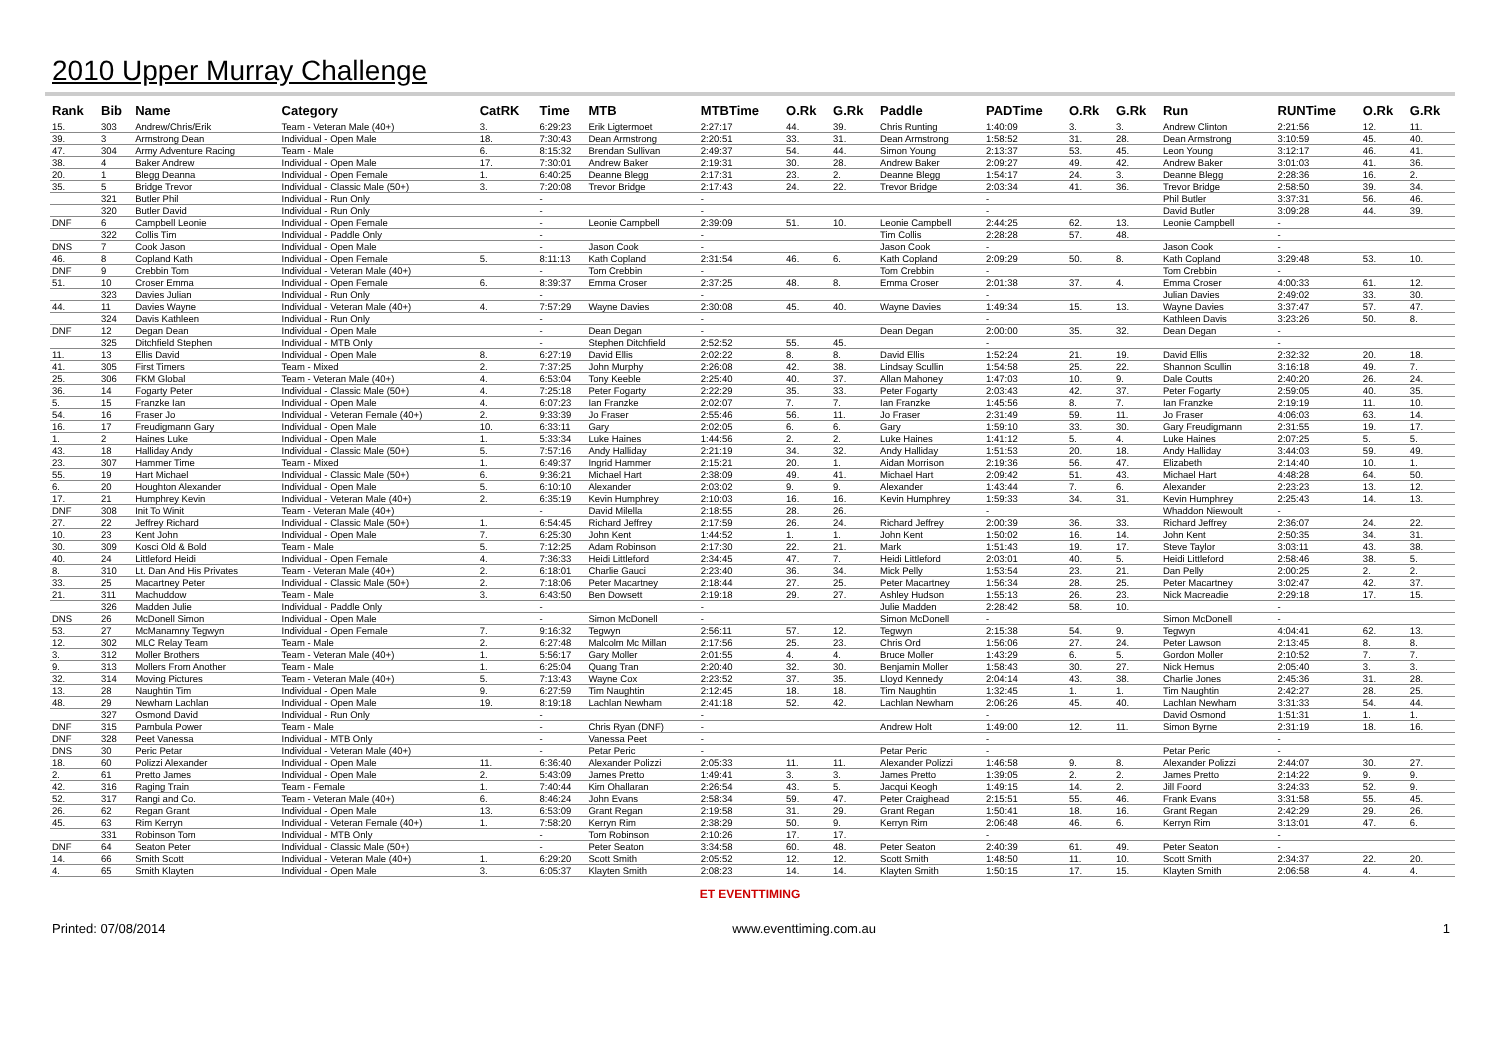2010 Upper Murray Challenge
| Rank | Bib | Name | Category | CatRK | Time | MTB | MTBTime | O.Rk | G.Rk | Paddle | PADTime | O.Rk | G.Rk | Run | RUNTime | O.Rk | G.Rk |
| --- | --- | --- | --- | --- | --- | --- | --- | --- | --- | --- | --- | --- | --- | --- | --- | --- | --- |
| 15. | 303 | Andrew/Chris/Erik | Team - Veteran Male (40+) | 3. | 6:29:23 | Erik Ligtermoet | 2:27:17 | 44. | 39. | Chris Runting | 1:40:09 | 3. | 3. | Andrew Clinton | 2:21:56 | 12. | 11. |
| 39. | 3 | Armstrong Dean | Individual - Open Male | 18. | 7:30:43 | Dean Armstrong | 2:20:51 | 33. | 31. | Dean Armstrong | 1:58:52 | 31. | 28. | Dean Armstrong | 3:10:59 | 45. | 40. |
| 47. | 304 | Army Adventure Racing | Team - Male | 6. | 8:15:32 | Brendan Sullivan | 2:49:37 | 54. | 44. | Simon Young | 2:13:37 | 53. | 45. | Leon Young | 3:12:17 | 46. | 41. |
| 38. | 4 | Baker Andrew | Individual - Open Male | 17. | 7:30:01 | Andrew Baker | 2:19:31 | 30. | 28. | Andrew Baker | 2:09:27 | 49. | 42. | Andrew Baker | 3:01:03 | 41. | 36. |
| 20. | 1 | Blegg Deanna | Individual - Open Female | 1. | 6:40:25 | Deanne Blegg | 2:17:31 | 23. | 2. | Deanne Blegg | 1:54:17 | 24. | 3. | Deanne Blegg | 2:28:36 | 16. | 2. |
| 35. | 5 | Bridge Trevor | Individual - Classic Male (50+) | 3. | 7:20:08 | Trevor Bridge | 2:17:43 | 24. | 22. | Trevor Bridge | 2:03:34 | 41. | 36. | Trevor Bridge | 2:58:50 | 39. | 34. |
| | 321 | Butler Phil | Individual - Run Only | | - | | - | | | | - | | | Phil Butler | 3:37:31 | 56. | 46. |
| | 320 | Butler David | Individual - Run Only | | - | | - | | | | - | | | David Butler | 3:09:28 | 44. | 39. |
| DNF | 6 | Campbell Leonie | Individual - Open Female | | - | Leonie Campbell | 2:39:09 | 51. | 10. | Leonie Campbell | 2:44:25 | 62. | 13. | Leonie Campbell | - | | |
| | 322 | Collis Tim | Individual - Paddle Only | | - | | - | | | Tim Collis | 2:28:28 | 57. | 48. | | - | | |
| DNS | 7 | Cook Jason | Individual - Open Male | | - | Jason Cook | - | | | Jason Cook | - | | | Jason Cook | - | | |
| 46. | 8 | Copland Kath | Individual - Open Female | 5. | 8:11:13 | Kath Copland | 2:31:54 | 46. | 6. | Kath Copland | 2:09:29 | 50. | 8. | Kath Copland | 3:29:48 | 53. | 10. |
| DNF | 9 | Crebbin Tom | Individual - Veteran Male (40+) | | - | Tom Crebbin | - | | | Tom Crebbin | - | | | Tom Crebbin | - | | |
| 51. | 10 | Croser Emma | Individual - Open Female | 6. | 8:39:37 | Emma Croser | 2:37:25 | 48. | 8. | Emma Croser | 2:01:38 | 37. | 4. | Emma Croser | 4:00:33 | 61. | 12. |
| | 323 | Davies Julian | Individual - Run Only | | - | | - | | | | - | | | Julian Davies | 2:49:02 | 33. | 30. |
| 44. | 11 | Davies Wayne | Individual - Veteran Male (40+) | 4. | 7:57:29 | Wayne Davies | 2:30:08 | 45. | 40. | Wayne Davies | 1:49:34 | 15. | 13. | Wayne Davies | 3:37:47 | 57. | 47. |
| | 324 | Davis Kathleen | Individual - Run Only | | - | | - | | | | - | | | Kathleen Davis | 3:23:26 | 50. | 8. |
| DNF | 12 | Degan Dean | Individual - Open Male | | - | Dean Degan | - | | | Dean Degan | 2:00:00 | 35. | 32. | Dean Degan | - | | |
| | 325 | Ditchfield Stephen | Individual - MTB Only | | - | Stephen Ditchfield | 2:52:52 | 55. | 45. | | - | | | | - | | |
| 11. | 13 | Ellis David | Individual - Open Male | 8. | 6:27:19 | David Ellis | 2:02:22 | 8. | 8. | David Ellis | 1:52:24 | 21. | 19. | David Ellis | 2:32:32 | 20. | 18. |
| 41. | 305 | First Timers | Team - Mixed | 2. | 7:37:25 | John Murphy | 2:26:08 | 42. | 38. | Lindsay Scullin | 1:54:58 | 25. | 22. | Shannon Scullin | 3:16:18 | 49. | 7. |
| 25. | 306 | FKM Global | Team - Veteran Male (40+) | 4. | 6:53:04 | Tony Keeble | 2:25:40 | 40. | 37. | Allan Mahoney | 1:47:03 | 10. | 9. | Dale Coutts | 2:40:20 | 26. | 24. |
| 36. | 14 | Fogarty Peter | Individual - Classic Male (50+) | 4. | 7:25:18 | Peter Fogarty | 2:22:29 | 35. | 33. | Peter Fogarty | 2:03:43 | 42. | 37. | Peter Fogarty | 2:59:05 | 40. | 35. |
| 5. | 15 | Franzke Ian | Individual - Open Male | 4. | 6:07:23 | Ian Franzke | 2:02:07 | 7. | 7. | Ian Franzke | 1:45:56 | 8. | 7. | Ian Franzke | 2:19:19 | 11. | 10. |
| 54. | 16 | Fraser Jo | Individual - Veteran Female (40+) | 2. | 9:33:39 | Jo Fraser | 2:55:46 | 56. | 11. | Jo Fraser | 2:31:49 | 59. | 11. | Jo Fraser | 4:06:03 | 63. | 14. |
| 16. | 17 | Freudigmann Gary | Individual - Open Male | 10. | 6:33:11 | Gary | 2:02:05 | 6. | 6. | Gary | 1:59:10 | 33. | 30. | Gary Freudigmann | 2:31:55 | 19. | 17. |
| 1. | 2 | Haines Luke | Individual - Open Male | 1. | 5:33:34 | Luke Haines | 1:44:56 | 2. | 2. | Luke Haines | 1:41:12 | 5. | 4. | Luke Haines | 2:07:25 | 5. | 5. |
| 43. | 18 | Halliday Andy | Individual - Classic Male (50+) | 5. | 7:57:16 | Andy Halliday | 2:21:19 | 34. | 32. | Andy Halliday | 1:51:53 | 20. | 18. | Andy Halliday | 3:44:03 | 59. | 49. |
| 23. | 307 | Hammer Time | Team - Mixed | 1. | 6:49:37 | Ingrid Hammer | 2:15:21 | 20. | 1. | Aidan Morrison | 2:19:36 | 56. | 47. | Elizabeth | 2:14:40 | 10. | 1. |
| 55. | 19 | Hart Michael | Individual - Classic Male (50+) | 6. | 9:36:21 | Michael Hart | 2:38:09 | 49. | 41. | Michael Hart | 2:09:42 | 51. | 43. | Michael Hart | 4:48:28 | 64. | 50. |
| 6. | 20 | Houghton Alexander | Individual - Open Male | 5. | 6:10:10 | Alexander | 2:03:02 | 9. | 9. | Alexander | 1:43:44 | 7. | 6. | Alexander | 2:23:23 | 13. | 12. |
| 17. | 21 | Humphrey Kevin | Individual - Veteran Male (40+) | 2. | 6:35:19 | Kevin Humphrey | 2:10:03 | 16. | 16. | Kevin Humphrey | 1:59:33 | 34. | 31. | Kevin Humphrey | 2:25:43 | 14. | 13. |
| DNF | 308 | Init To Winit | Team - Veteran Male (40+) | | - | David Milella | 2:18:55 | 28. | 26. | | - | | | Whaddon Niewoult | - | | |
| 27. | 22 | Jeffrey Richard | Individual - Classic Male (50+) | 1. | 6:54:45 | Richard Jeffrey | 2:17:59 | 26. | 24. | Richard Jeffrey | 2:00:39 | 36. | 33. | Richard Jeffrey | 2:36:07 | 24. | 22. |
| 10. | 23 | Kent John | Individual - Open Male | 7. | 6:25:30 | John Kent | 1:44:52 | 1. | 1. | John Kent | 1:50:02 | 16. | 14. | John Kent | 2:50:35 | 34. | 31. |
| 30. | 309 | Kosci Old & Bold | Team - Male | 5. | 7:12:25 | Adam Robinson | 2:17:30 | 22. | 21. | Mark | 1:51:43 | 19. | 17. | Steve Taylor | 3:03:11 | 43. | 38. |
| 40. | 24 | Littleford Heidi | Individual - Open Female | 4. | 7:36:33 | Heidi Littleford | 2:34:45 | 47. | 7. | Heidi Littleford | 2:03:01 | 40. | 5. | Heidi Littleford | 2:58:46 | 38. | 5. |
| 8. | 310 | Lt. Dan And His Privates | Team - Veteran Male (40+) | 2. | 6:18:01 | Charlie Gauci | 2:23:40 | 36. | 34. | Mick Pelly | 1:53:54 | 23. | 21. | Dan Pelly | 2:00:25 | 2. | 2. |
| 33. | 25 | Macartney Peter | Individual - Classic Male (50+) | 2. | 7:18:06 | Peter Macartney | 2:18:44 | 27. | 25. | Peter Macartney | 1:56:34 | 28. | 25. | Peter Macartney | 3:02:47 | 42. | 37. |
| 21. | 311 | Machuddow | Team - Male | 3. | 6:43:50 | Ben Dowsett | 2:19:18 | 29. | 27. | Ashley Hudson | 1:55:13 | 26. | 23. | Nick Macreadie | 2:29:18 | 17. | 15. |
| | 326 | Madden Julie | Individual - Paddle Only | | - | | - | | | Julie Madden | 2:28:42 | 58. | 10. | | - | | |
| DNS | 26 | McDonell Simon | Individual - Open Male | | - | Simon McDonell | - | | | Simon McDonell | - | | | Simon McDonell | - | | |
| 53. | 27 | McManamny Tegwyn | Individual - Open Female | 7. | 9:16:32 | Tegwyn | 2:56:11 | 57. | 12. | Tegwyn | 2:15:38 | 54. | 9. | Tegwyn | 4:04:41 | 62. | 13. |
| 12. | 302 | MLC Relay Team | Team - Male | 2. | 6:27:48 | Malcolm Mc Millan | 2:17:56 | 25. | 23. | Chris Ord | 1:56:06 | 27. | 24. | Peter Lawson | 2:13:45 | 8. | 8. |
| 3. | 312 | Moller Brothers | Team - Veteran Male (40+) | 1. | 5:56:17 | Gary Moller | 2:01:55 | 4. | 4. | Bruce Moller | 1:43:29 | 6. | 5. | Gordon Moller | 2:10:52 | 7. | 7. |
| 9. | 313 | Mollers From Another | Team - Male | 1. | 6:25:04 | Quang Tran | 2:20:40 | 32. | 30. | Benjamin Moller | 1:58:43 | 30. | 27. | Nick Hemus | 2:05:40 | 3. | 3. |
| 32. | 314 | Moving Pictures | Team - Veteran Male (40+) | 5. | 7:13:43 | Wayne Cox | 2:23:52 | 37. | 35. | Lloyd Kennedy | 2:04:14 | 43. | 38. | Charlie Jones | 2:45:36 | 31. | 28. |
| 13. | 28 | Naughtin Tim | Individual - Open Male | 9. | 6:27:59 | Tim Naughtin | 2:12:45 | 18. | 18. | Tim Naughtin | 1:32:45 | 1. | 1. | Tim Naughtin | 2:42:27 | 28. | 25. |
| 48. | 29 | Newham Lachlan | Individual - Open Male | 19. | 8:19:18 | Lachlan Newham | 2:41:18 | 52. | 42. | Lachlan Newham | 2:06:26 | 45. | 40. | Lachlan Newham | 3:31:33 | 54. | 44. |
| | 327 | Osmond David | Individual - Run Only | | - | | - | | | | - | | | David Osmond | 1:51:31 | 1. | 1. |
| DNF | 315 | Pambula Power | Team - Male | | - | Chris Ryan (DNF) | - | | | Andrew Holt | 1:49:00 | 12. | 11. | Simon Byrne | 2:31:19 | 18. | 16. |
| DNF | 328 | Peet Vanessa | Individual - MTB Only | | - | Vanessa Peet | - | | | | - | | | | - | | |
| DNS | 30 | Peric Petar | Individual - Veteran Male (40+) | | - | Petar Peric | - | | | Petar Peric | - | | | Petar Peric | - | | |
| 18. | 60 | Polizzi Alexander | Individual - Open Male | 11. | 6:36:40 | Alexander Polizzi | 2:05:33 | 11. | 11. | Alexander Polizzi | 1:46:58 | 9. | 8. | Alexander Polizzi | 2:44:07 | 30. | 27. |
| 2. | 61 | Pretto James | Individual - Open Male | 2. | 5:43:09 | James Pretto | 1:49:41 | 3. | 3. | James Pretto | 1:39:05 | 2. | 2. | James Pretto | 2:14:22 | 9. | 9. |
| 42. | 316 | Raging Train | Team - Female | 1. | 7:40:44 | Kim Ohallaran | 2:26:54 | 43. | 5. | Jacqui Keogh | 1:49:15 | 14. | 2. | Jill Foord | 3:24:33 | 52. | 9. |
| 52. | 317 | Rangi and Co. | Team - Veteran Male (40+) | 6. | 8:46:24 | John Evans | 2:58:34 | 59. | 47. | Peter Craighead | 2:15:51 | 55. | 46. | Frank Evans | 3:31:58 | 55. | 45. |
| 26. | 62 | Regan Grant | Individual - Open Male | 13. | 6:53:09 | Grant Regan | 2:19:58 | 31. | 29. | Grant Regan | 1:50:41 | 18. | 16. | Grant Regan | 2:42:29 | 29. | 26. |
| 45. | 63 | Rim Kerryn | Individual - Veteran Female (40+) | 1. | 7:58:20 | Kerryn Rim | 2:38:29 | 50. | 9. | Kerryn Rim | 2:06:48 | 46. | 6. | Kerryn Rim | 3:13:01 | 47. | 6. |
| | 331 | Robinson Tom | Individual - MTB Only | | - | Tom Robinson | 2:10:26 | 17. | 17. | | - | | | | - | | |
| DNF | 64 | Seaton Peter | Individual - Classic Male (50+) | | - | Peter Seaton | 3:34:58 | 60. | 48. | Peter Seaton | 2:40:39 | 61. | 49. | Peter Seaton | - | | |
| 14. | 66 | Smith Scott | Individual - Veteran Male (40+) | 1. | 6:29:20 | Scott Smith | 2:05:52 | 12. | 12. | Scott Smith | 1:48:50 | 11. | 10. | Scott Smith | 2:34:37 | 22. | 20. |
| 4. | 65 | Smith Klayten | Individual - Open Male | 3. | 6:05:37 | Klayten Smith | 2:08:23 | 14. | 14. | Klayten Smith | 1:50:15 | 17. | 15. | Klayten Smith | 2:06:58 | 4. | 4. |
ET EVENTTIMING
Printed: 07/08/2014 www.eventtiming.com.au 1